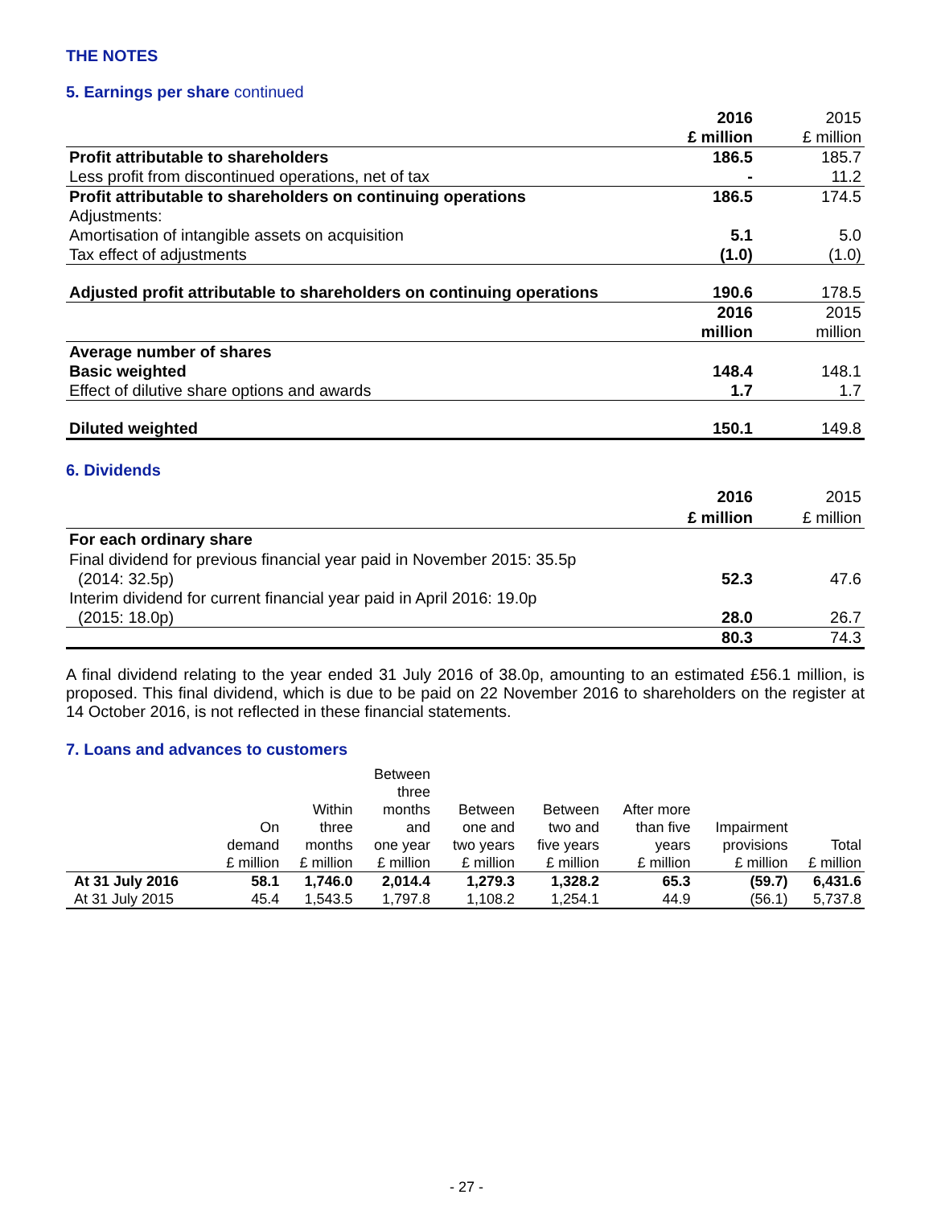THE NOTES
5. Earnings per share continued
| | 2016 £ million | 2015 £ million |
| Profit attributable to shareholders | 186.5 | 185.7 |
| Less profit from discontinued operations, net of tax | - | 11.2 |
| Profit attributable to shareholders on continuing operations | 186.5 | 174.5 |
| Adjustments: | | |
| Amortisation of intangible assets on acquisition | 5.1 | 5.0 |
| Tax effect of adjustments | (1.0) | (1.0) |
| Adjusted profit attributable to shareholders on continuing operations | 190.6 | 178.5 |
| | 2016 million | 2015 million |
| Average number of shares | | |
| Basic weighted | 148.4 | 148.1 |
| Effect of dilutive share options and awards | 1.7 | 1.7 |
| Diluted weighted | 150.1 | 149.8 |
6. Dividends
| | 2016 £ million | 2015 £ million |
| For each ordinary share | | |
| Final dividend for previous financial year paid in November 2015: 35.5p (2014: 32.5p) | 52.3 | 47.6 |
| Interim dividend for current financial year paid in April 2016: 19.0p (2015: 18.0p) | 28.0 | 26.7 |
| | 80.3 | 74.3 |
A final dividend relating to the year ended 31 July 2016 of 38.0p, amounting to an estimated £56.1 million, is proposed. This final dividend, which is due to be paid on 22 November 2016 to shareholders on the register at 14 October 2016, is not reflected in these financial statements.
7. Loans and advances to customers
| | On demand £ million | Within three months £ million | Between three months and one year £ million | Between one and two years £ million | Between two and five years £ million | After more than five years £ million | Impairment provisions £ million | Total £ million |
| --- | --- | --- | --- | --- | --- | --- | --- | --- |
| At 31 July 2016 | 58.1 | 1,746.0 | 2,014.4 | 1,279.3 | 1,328.2 | 65.3 | (59.7) | 6,431.6 |
| At 31 July 2015 | 45.4 | 1,543.5 | 1,797.8 | 1,108.2 | 1,254.1 | 44.9 | (56.1) | 5,737.8 |
- 27 -